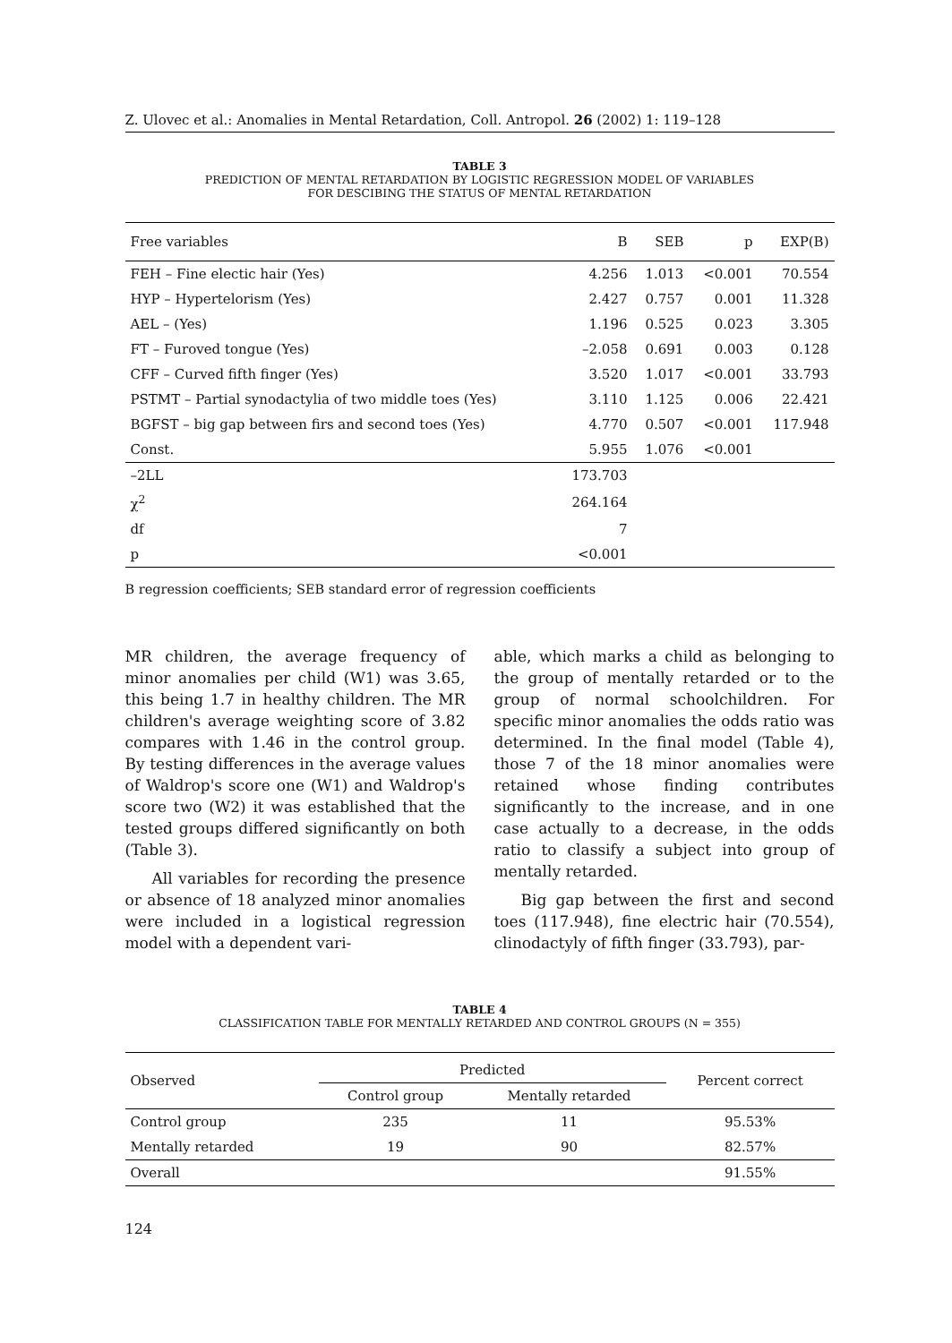Z. Ulovec et al.: Anomalies in Mental Retardation, Coll. Antropol. 26 (2002) 1: 119–128
TABLE 3
PREDICTION OF MENTAL RETARDATION BY LOGISTIC REGRESSION MODEL OF VARIABLES
FOR DESCIBING THE STATUS OF MENTAL RETARDATION
| Free variables | B | SEB | p | EXP(B) |
| --- | --- | --- | --- | --- |
| FEH – Fine electic hair (Yes) | 4.256 | 1.013 | <0.001 | 70.554 |
| HYP – Hypertelorism (Yes) | 2.427 | 0.757 | 0.001 | 11.328 |
| AEL – (Yes) | 1.196 | 0.525 | 0.023 | 3.305 |
| FT – Furoved tongue (Yes) | –2.058 | 0.691 | 0.003 | 0.128 |
| CFF – Curved fifth finger (Yes) | 3.520 | 1.017 | <0.001 | 33.793 |
| PSTMT – Partial synodactylia of two middle toes (Yes) | 3.110 | 1.125 | 0.006 | 22.421 |
| BGFST – big gap between firs and second toes (Yes) | 4.770 | 0.507 | <0.001 | 117.948 |
| Const. | 5.955 | 1.076 | <0.001 | |
| –2LL | 173.703 | | | |
| χ<sup>2</sup> | 264.164 | | | |
| df | 7 | | | |
| p | <0.001 | | | |
B regression coefficients; SEB standard error of regression coefficients
MR children, the average frequency of minor anomalies per child (W1) was 3.65, this being 1.7 in healthy children. The MR children's average weighting score of 3.82 compares with 1.46 in the control group. By testing differences in the average values of Waldrop's score one (W1) and Waldrop's score two (W2) it was established that the tested groups differed significantly on both (Table 3).
All variables for recording the presence or absence of 18 analyzed minor anomalies were included in a logistical regression model with a dependent vari-
able, which marks a child as belonging to the group of mentally retarded or to the group of normal schoolchildren. For specific minor anomalies the odds ratio was determined. In the final model (Table 4), those 7 of the 18 minor anomalies were retained whose finding contributes significantly to the increase, and in one case actually to a decrease, in the odds ratio to classify a subject into group of mentally retarded.
Big gap between the first and second toes (117.948), fine electric hair (70.554), clinodactyly of fifth finger (33.793), par-
TABLE 4
CLASSIFICATION TABLE FOR MENTALLY RETARDED AND CONTROL GROUPS (N = 355)
| Observed | Predicted | | Percent correct |
| --- | --- | --- | --- |
| | Control group | Mentally retarded | |
| Control group | 235 | 11 | 95.53% |
| Mentally retarded | 19 | 90 | 82.57% |
| Overall | | | 91.55% |
124